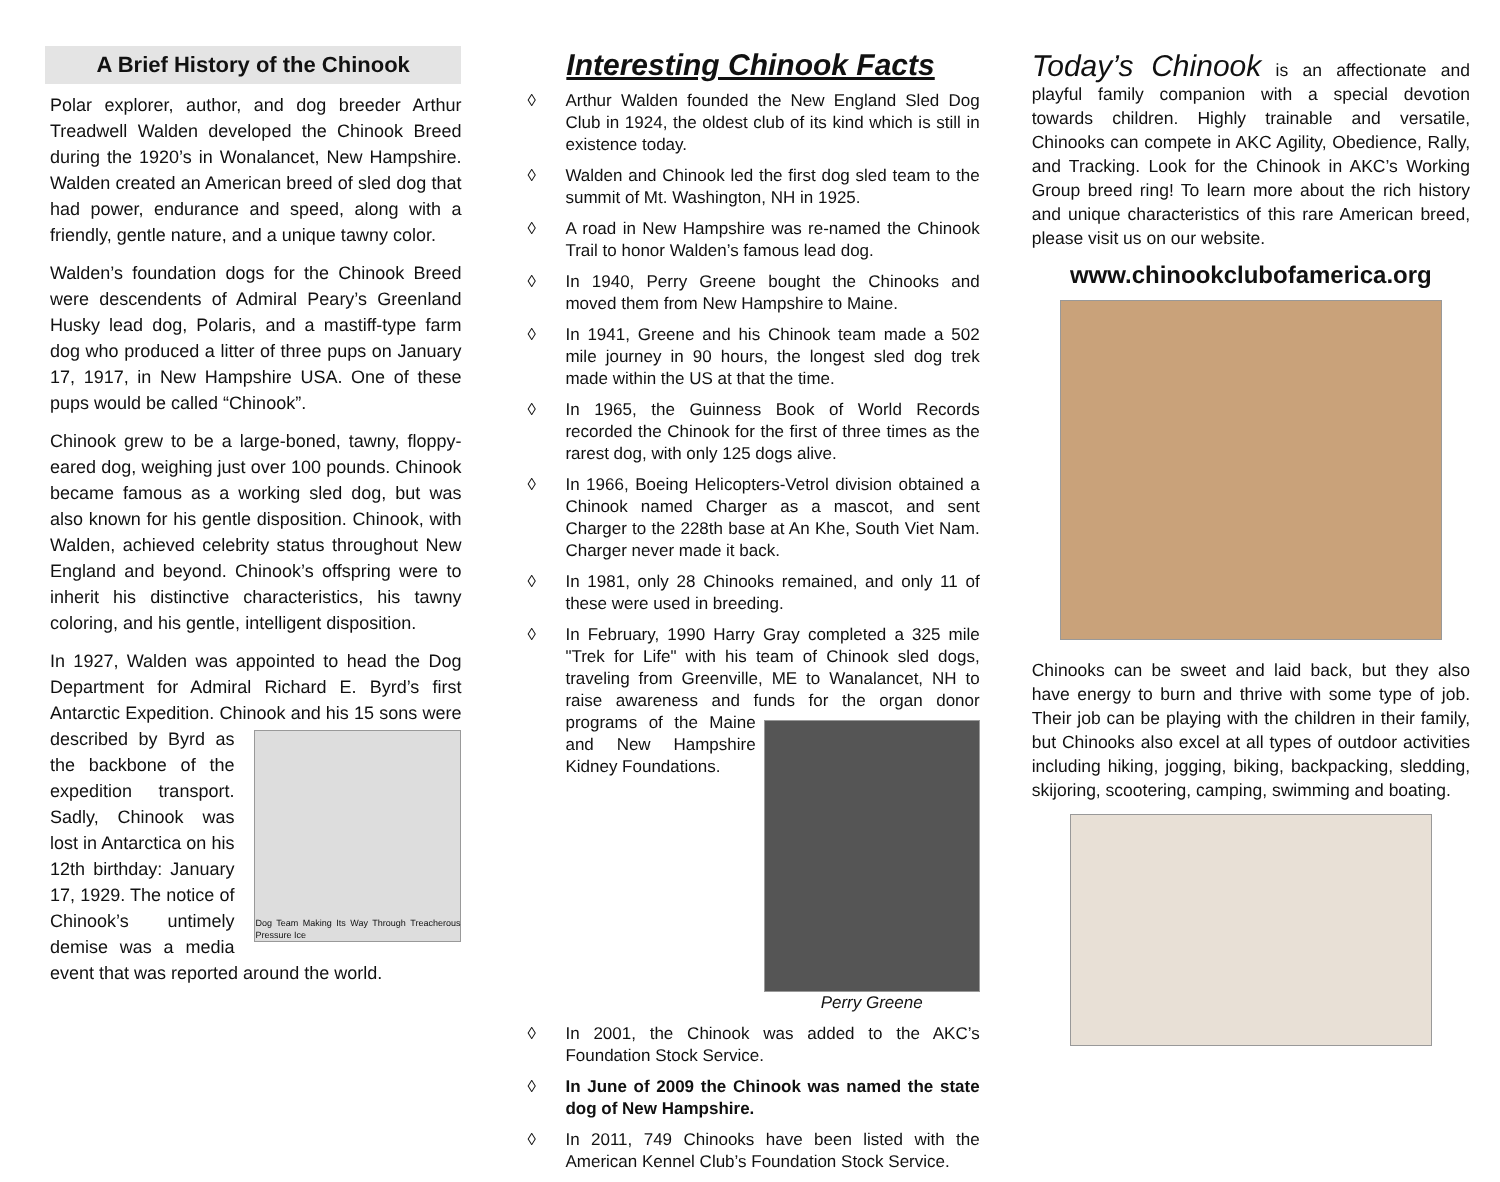A Brief History of the Chinook
Polar explorer, author, and dog breeder Arthur Treadwell Walden developed the Chinook Breed during the 1920’s in Wonalancet, New Hampshire. Walden created an American breed of sled dog that had power, endurance and speed, along with a friendly, gentle nature, and a unique tawny color.
Walden’s foundation dogs for the Chinook Breed were descendents of Admiral Peary’s Greenland Husky lead dog, Polaris, and a mastiff-type farm dog who produced a litter of three pups on January 17, 1917, in New Hampshire USA. One of these pups would be called “Chinook”.
Chinook grew to be a large-boned, tawny, floppy-eared dog, weighing just over 100 pounds. Chinook became famous as a working sled dog, but was also known for his gentle disposition. Chinook, with Walden, achieved celebrity status throughout New England and beyond. Chinook’s offspring were to inherit his distinctive characteristics, his tawny coloring, and his gentle, intelligent disposition.
In 1927, Walden was appointed to head the Dog Department for Admiral Richard E. Byrd’s first Antarctic Expedition. Chinook and his 15 sons
Dog Team Making Its Way Through Treacherous Pressure Ice
were described by Byrd as the backbone of the expedition transport. Sadly, Chinook was lost in Antarctica on his 12th birthday: January 17, 1929. The notice of Chinook’s untimely demise was a media event that was reported around the world.
Interesting Chinook Facts
◊ Arthur Walden founded the New England Sled Dog Club in 1924, the oldest club of its kind which is still in existence today.
◊ Walden and Chinook led the first dog sled team to the summit of Mt. Washington, NH in 1925.
◊ A road in New Hampshire was re-named the Chinook Trail to honor Walden’s famous lead dog.
◊ In 1940, Perry Greene bought the Chinooks and moved them from New Hampshire to Maine.
◊ In 1941, Greene and his Chinook team made a 502 mile journey in 90 hours, the longest sled dog trek made within the US at that the time.
◊ In 1965, the Guinness Book of World Records recorded the Chinook for the first of three times as the rarest dog, with only 125 dogs alive.
◊ In 1966, Boeing Helicopters-Vetrol division obtained a Chinook named Charger as a mascot, and sent Charger to the 228th base at An Khe, South Viet Nam. Charger never made it back.
◊ In 1981, only 28 Chinooks remained, and only 11 of these were used in breeding.
◊ In February, 1990 Harry Gray completed a 325 mile "Trek for Life" with his team of Chinook sled dogs, traveling from Greenville, ME to Wanalancet, NH to raise awareness and funds for the or Perry Greene gan donor programs of the Maine and New Hampshire Kidney Foundations.
◊ In 2001, the Chinook was added to the AKC’s Foundation Stock Service.
◊ In June of 2009 the Chinook was named the state dog of New Hampshire.
◊ In 2011, 749 Chinooks have been listed with the American Kennel Club’s Foundation Stock Service.
Today’s Chinook is an affectionate and playful family companion with a special devotion towards children. Highly trainable and versatile, Chinooks can compete in AKC Agility, Obedience, Rally, and Tracking. Look for the Chinook in AKC’s Working Group breed ring! To learn more about the rich history and unique characteristics of this rare American breed, please visit us on our website.
www.chinookclubofamerica.org
Chinooks can be sweet and laid back, but they also have energy to burn and thrive with some type of job. Their job can be playing with the children in their family, but Chinooks also excel at all types of outdoor activities including hiking, jogging, biking, backpacking, sledding, skijoring, scootering, camping, swimming and boating.